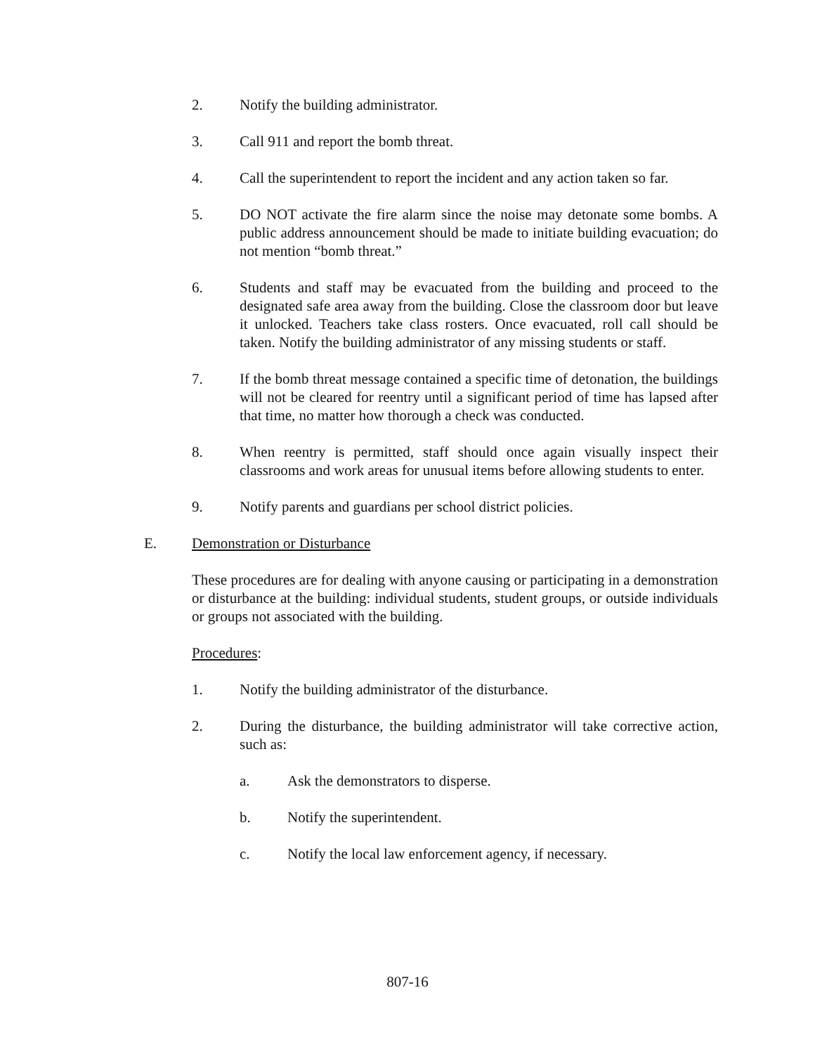2. Notify the building administrator.
3. Call 911 and report the bomb threat.
4. Call the superintendent to report the incident and any action taken so far.
5. DO NOT activate the fire alarm since the noise may detonate some bombs. A public address announcement should be made to initiate building evacuation; do not mention “bomb threat.”
6. Students and staff may be evacuated from the building and proceed to the designated safe area away from the building. Close the classroom door but leave it unlocked. Teachers take class rosters. Once evacuated, roll call should be taken. Notify the building administrator of any missing students or staff.
7. If the bomb threat message contained a specific time of detonation, the buildings will not be cleared for reentry until a significant period of time has lapsed after that time, no matter how thorough a check was conducted.
8. When reentry is permitted, staff should once again visually inspect their classrooms and work areas for unusual items before allowing students to enter.
9. Notify parents and guardians per school district policies.
E. Demonstration or Disturbance
These procedures are for dealing with anyone causing or participating in a demonstration or disturbance at the building: individual students, student groups, or outside individuals or groups not associated with the building.
Procedures:
1. Notify the building administrator of the disturbance.
2. During the disturbance, the building administrator will take corrective action, such as:
a. Ask the demonstrators to disperse.
b. Notify the superintendent.
c. Notify the local law enforcement agency, if necessary.
807-16